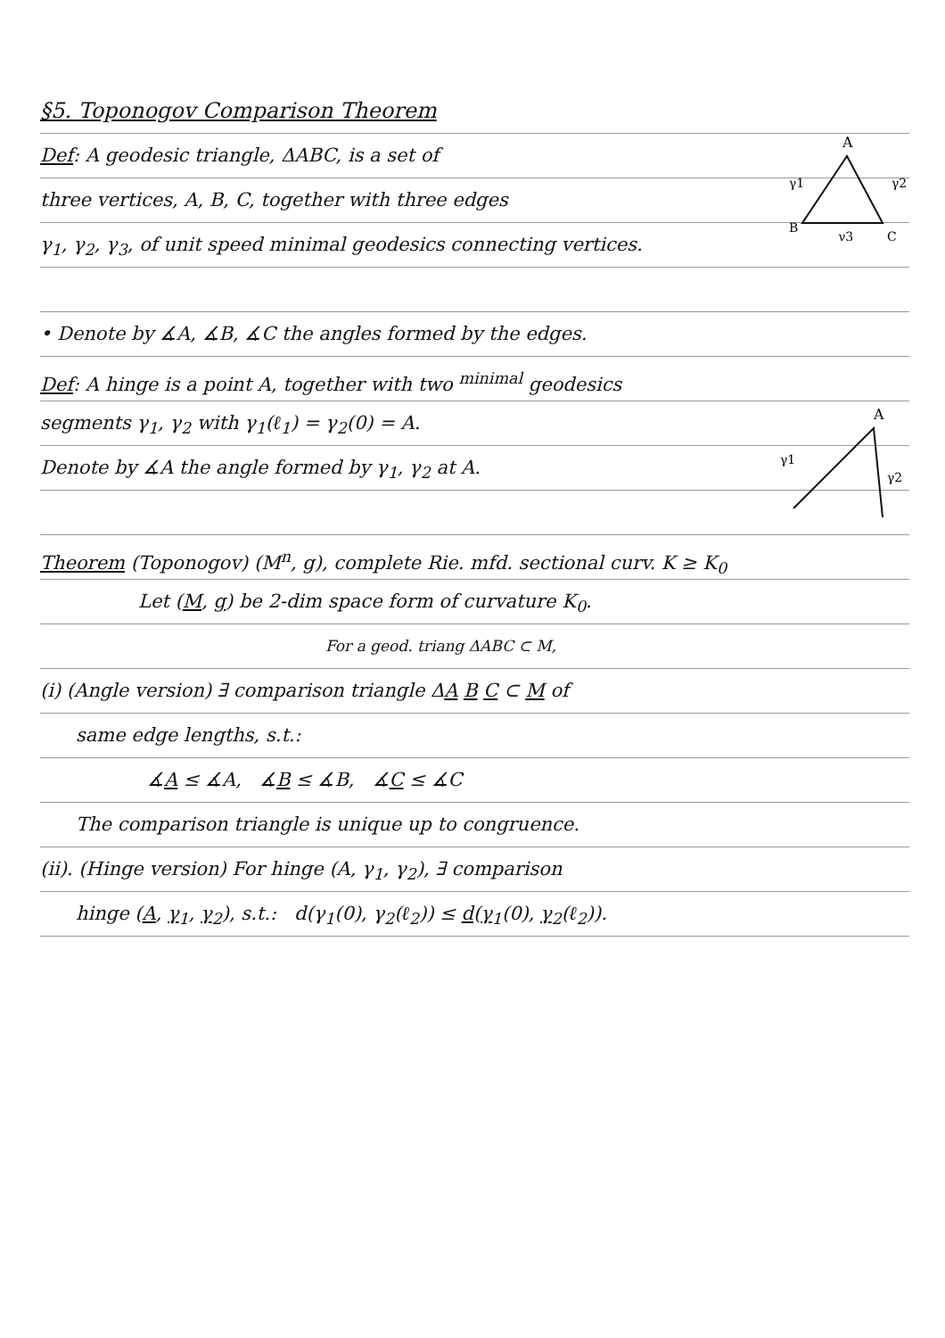§5. Toponogov Comparison Theorem
A
γ1
γ2
B
C
γ3
Def: A geodesic triangle, ΔABC, is a set of
three vertices, A, B, C, together with three edges
γ<sub>1</sub>, γ<sub>2</sub>, γ<sub>3</sub>, of unit speed minimal geodesics connecting vertices.
• Denote by ∡A, ∡B, ∡C the angles formed by the edges.
Def: A hinge is a point A, together with two <sup>minimal</sup> geodesics
A
γ1
γ2
segments γ<sub>1</sub>, γ<sub>2</sub> with γ<sub>1</sub>(ℓ<sub>1</sub>) = γ<sub>2</sub>(0) = A.
Denote by ∡A the angle formed by γ<sub>1</sub>, γ<sub>2</sub> at A.
Theorem (Toponogov) (M<sup>n</sup>, g), complete Rie. mfd. sectional curv. K ≥ K<sub>0</sub>
Let (M, g) be 2-dim space form of curvature K<sub>0</sub>.
For a geod. triang ΔABC ⊂ M,
(i) (Angle version) ∃ comparison triangle ΔA B C ⊂ M of
same edge lengths, s.t.:
∡A ≤ ∡A, ∡B ≤ ∡B, ∡C ≤ ∡C
The comparison triangle is unique up to congruence.
(ii). (Hinge version) For hinge (A, γ<sub>1</sub>, γ<sub>2</sub>), ∃ comparison
hinge (A, γ<sub>1</sub>, γ<sub>2</sub>), s.t.: d(γ<sub>1</sub>(0), γ<sub>2</sub>(ℓ<sub>2</sub>)) ≤ d(γ<sub>1</sub>(0), γ<sub>2</sub>(ℓ<sub>2</sub>)).